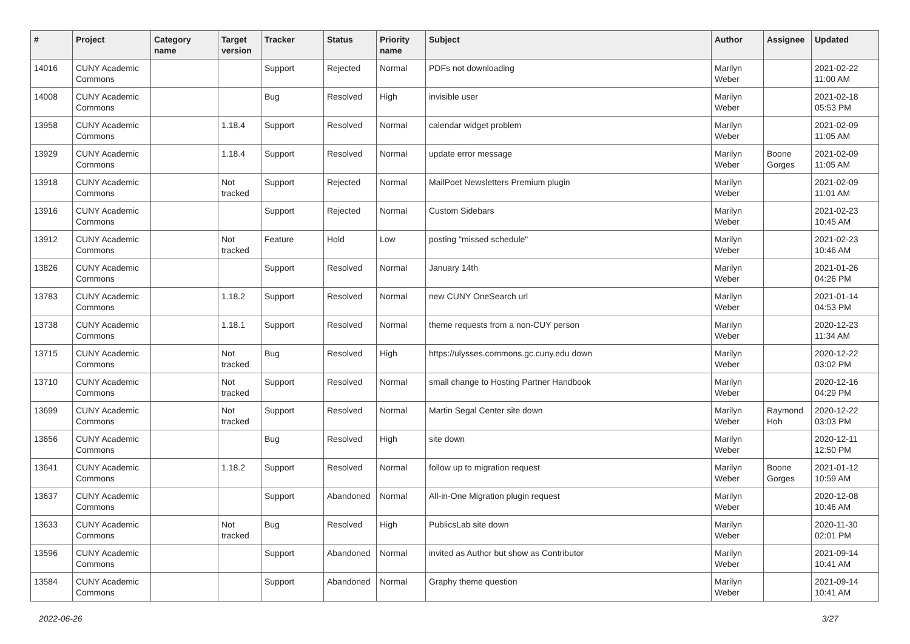| # | Project | Category name | Target version | Tracker | Status | Priority name | Subject | Author | Assignee | Updated |
| --- | --- | --- | --- | --- | --- | --- | --- | --- | --- | --- |
| 14016 | CUNY Academic Commons | | | Support | Rejected | Normal | PDFs not downloading | Marilyn Weber | | 2021-02-22 11:00 AM |
| 14008 | CUNY Academic Commons | | | Bug | Resolved | High | invisible user | Marilyn Weber | | 2021-02-18 05:53 PM |
| 13958 | CUNY Academic Commons | | 1.18.4 | Support | Resolved | Normal | calendar widget problem | Marilyn Weber | | 2021-02-09 11:05 AM |
| 13929 | CUNY Academic Commons | | 1.18.4 | Support | Resolved | Normal | update error message | Marilyn Weber | Boone Gorges | 2021-02-09 11:05 AM |
| 13918 | CUNY Academic Commons | | Not tracked | Support | Rejected | Normal | MailPoet Newsletters Premium plugin | Marilyn Weber | | 2021-02-09 11:01 AM |
| 13916 | CUNY Academic Commons | | | Support | Rejected | Normal | Custom Sidebars | Marilyn Weber | | 2021-02-23 10:45 AM |
| 13912 | CUNY Academic Commons | | Not tracked | Feature | Hold | Low | posting "missed schedule" | Marilyn Weber | | 2021-02-23 10:46 AM |
| 13826 | CUNY Academic Commons | | | Support | Resolved | Normal | January 14th | Marilyn Weber | | 2021-01-26 04:26 PM |
| 13783 | CUNY Academic Commons | | 1.18.2 | Support | Resolved | Normal | new CUNY OneSearch url | Marilyn Weber | | 2021-01-14 04:53 PM |
| 13738 | CUNY Academic Commons | | 1.18.1 | Support | Resolved | Normal | theme requests from a non-CUY person | Marilyn Weber | | 2020-12-23 11:34 AM |
| 13715 | CUNY Academic Commons | | Not tracked | Bug | Resolved | High | https://ulysses.commons.gc.cuny.edu down | Marilyn Weber | | 2020-12-22 03:02 PM |
| 13710 | CUNY Academic Commons | | Not tracked | Support | Resolved | Normal | small change to Hosting Partner Handbook | Marilyn Weber | | 2020-12-16 04:29 PM |
| 13699 | CUNY Academic Commons | | Not tracked | Support | Resolved | Normal | Martin Segal Center site down | Marilyn Weber | Raymond Hoh | 2020-12-22 03:03 PM |
| 13656 | CUNY Academic Commons | | | Bug | Resolved | High | site down | Marilyn Weber | | 2020-12-11 12:50 PM |
| 13641 | CUNY Academic Commons | | 1.18.2 | Support | Resolved | Normal | follow up to migration request | Marilyn Weber | Boone Gorges | 2021-01-12 10:59 AM |
| 13637 | CUNY Academic Commons | | | Support | Abandoned | Normal | All-in-One Migration plugin request | Marilyn Weber | | 2020-12-08 10:46 AM |
| 13633 | CUNY Academic Commons | | Not tracked | Bug | Resolved | High | PublicsLab site down | Marilyn Weber | | 2020-11-30 02:01 PM |
| 13596 | CUNY Academic Commons | | | Support | Abandoned | Normal | invited as Author but show as Contributor | Marilyn Weber | | 2021-09-14 10:41 AM |
| 13584 | CUNY Academic Commons | | | Support | Abandoned | Normal | Graphy theme question | Marilyn Weber | | 2021-09-14 10:41 AM |
2022-06-26 3/27